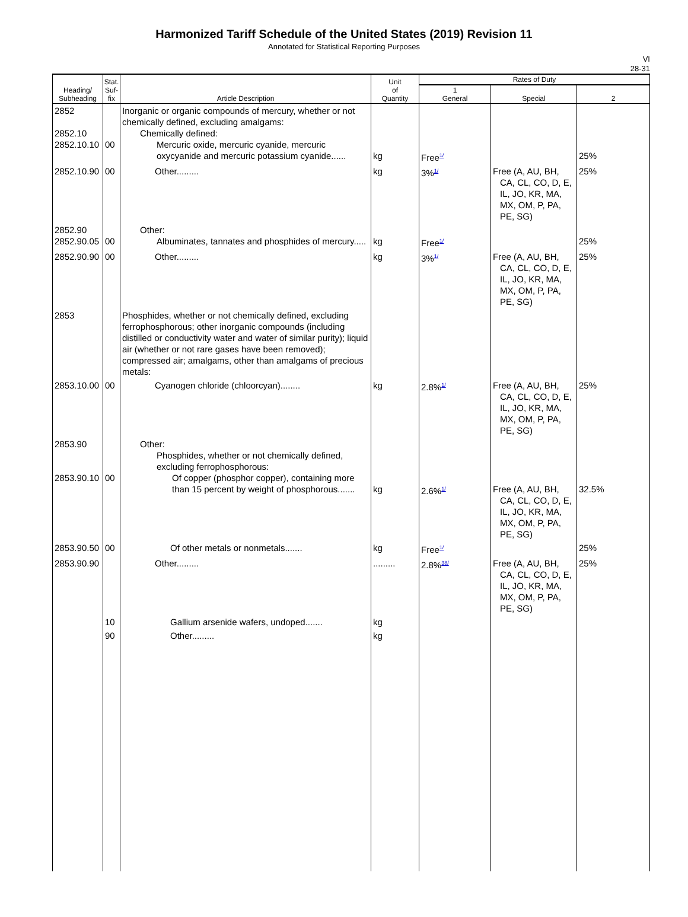Harmonized Tariff Schedule of the United States (2019) Revision 11
Annotated for Statistical Reporting Purposes
VI
28-31
| Heading/ Subheading | Stat. Suf- fix | Article Description | Unit of Quantity | Rates of Duty | | |
| --- | --- | --- | --- | --- | --- | --- |
| | | | | 1 General | Special | 2 |
| 2852 2852.10 2852.10.10 | 00 | Inorganic or organic compounds of mercury, whether or not chemically defined, excluding amalgams: Chemically defined: Mercuric oxide, mercuric cyanide, mercuric oxycyanide and mercuric potassium cyanide...... | kg | Free<sup>1/</sup> | | 25% |
| 2852.10.90 | 00 | Other......... | kg | 3%<sup>1/</sup> | Free (A, AU, BH, CA, CL, CO, D, E, IL, JO, KR, MA, MX, OM, P, PA, PE, SG) | 25% |
| 2852.90 2852.90.05 | 00 | Other: Albuminates, tannates and phosphides of mercury..... | kg | Free<sup>1/</sup> | | 25% |
| 2852.90.90 | 00 | Other......... | kg | 3%<sup>1/</sup> | Free (A, AU, BH, CA, CL, CO, D, E, IL, JO, KR, MA, MX, OM, P, PA, PE, SG) | 25% |
| 2853 | | Phosphides, whether or not chemically defined, excluding ferrophosphorous; other inorganic compounds (including distilled or conductivity water and water of similar purity); liquid air (whether or not rare gases have been removed); compressed air; amalgams, other than amalgams of precious metals: | | | | |
| 2853.10.00 | 00 | Cyanogen chloride (chloorcyan)........ | kg | 2.8%<sup>1/</sup> | Free (A, AU, BH, CA, CL, CO, D, E, IL, JO, KR, MA, MX, OM, P, PA, PE, SG) | 25% |
| 2853.90 2853.90.10 | 00 | Other: Phosphides, whether or not chemically defined, excluding ferrophosphorous: Of copper (phosphor copper), containing more than 15 percent by weight of phosphorous....... | kg | 2.6%<sup>1/</sup> | Free (A, AU, BH, CA, CL, CO, D, E, IL, JO, KR, MA, MX, OM, P, PA, PE, SG) | 32.5% |
| 2853.90.50 | 00 | Of other metals or nonmetals....... | kg | Free<sup>1/</sup> | | 25% |
| 2853.90.90 | | Other......... | ......... | 2.8%<sup>38/</sup> | Free (A, AU, BH, CA, CL, CO, D, E, IL, JO, KR, MA, MX, OM, P, PA, PE, SG) | 25% |
| | 10 | Gallium arsenide wafers, undoped....... | kg | | | |
| | 90 | Other......... | kg | | | |